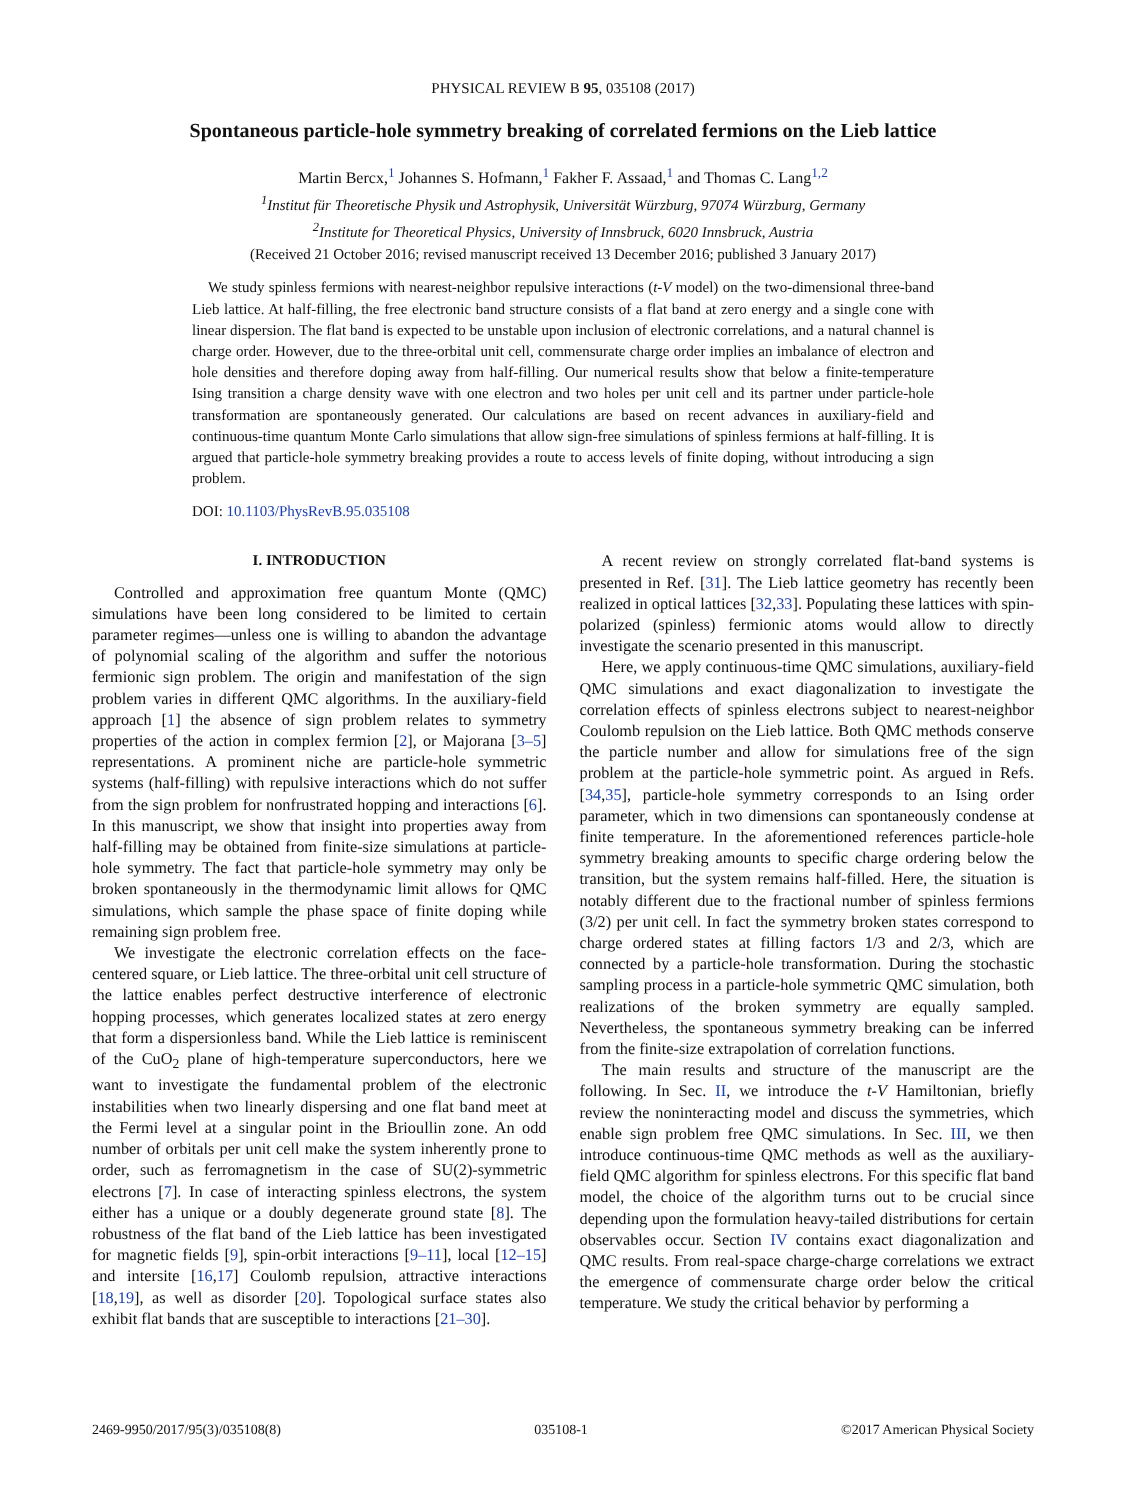PHYSICAL REVIEW B 95, 035108 (2017)
Spontaneous particle-hole symmetry breaking of correlated fermions on the Lieb lattice
Martin Bercx,<sup>1</sup> Johannes S. Hofmann,<sup>1</sup> Fakher F. Assaad,<sup>1</sup> and Thomas C. Lang<sup>1,2</sup>
<sup>1</sup> Institut für Theoretische Physik und Astrophysik, Universität Würzburg, 97074 Würzburg, Germany
<sup>2</sup> Institute for Theoretical Physics, University of Innsbruck, 6020 Innsbruck, Austria
(Received 21 October 2016; revised manuscript received 13 December 2016; published 3 January 2017)
We study spinless fermions with nearest-neighbor repulsive interactions (t-V model) on the two-dimensional three-band Lieb lattice. At half-filling, the free electronic band structure consists of a flat band at zero energy and a single cone with linear dispersion. The flat band is expected to be unstable upon inclusion of electronic correlations, and a natural channel is charge order. However, due to the three-orbital unit cell, commensurate charge order implies an imbalance of electron and hole densities and therefore doping away from half-filling. Our numerical results show that below a finite-temperature Ising transition a charge density wave with one electron and two holes per unit cell and its partner under particle-hole transformation are spontaneously generated. Our calculations are based on recent advances in auxiliary-field and continuous-time quantum Monte Carlo simulations that allow sign-free simulations of spinless fermions at half-filling. It is argued that particle-hole symmetry breaking provides a route to access levels of finite doping, without introducing a sign problem.
DOI: 10.1103/PhysRevB.95.035108
I. INTRODUCTION
Controlled and approximation free quantum Monte (QMC) simulations have been long considered to be limited to certain parameter regimes—unless one is willing to abandon the advantage of polynomial scaling of the algorithm and suffer the notorious fermionic sign problem. The origin and manifestation of the sign problem varies in different QMC algorithms. In the auxiliary-field approach [1] the absence of sign problem relates to symmetry properties of the action in complex fermion [2], or Majorana [3–5] representations. A prominent niche are particle-hole symmetric systems (half-filling) with repulsive interactions which do not suffer from the sign problem for nonfrustrated hopping and interactions [6]. In this manuscript, we show that insight into properties away from half-filling may be obtained from finite-size simulations at particle-hole symmetry. The fact that particle-hole symmetry may only be broken spontaneously in the thermodynamic limit allows for QMC simulations, which sample the phase space of finite doping while remaining sign problem free.
We investigate the electronic correlation effects on the face-centered square, or Lieb lattice. The three-orbital unit cell structure of the lattice enables perfect destructive interference of electronic hopping processes, which generates localized states at zero energy that form a dispersionless band. While the Lieb lattice is reminiscent of the CuO<sub>2</sub> plane of high-temperature superconductors, here we want to investigate the fundamental problem of the electronic instabilities when two linearly dispersing and one flat band meet at the Fermi level at a singular point in the Brioullin zone. An odd number of orbitals per unit cell make the system inherently prone to order, such as ferromagnetism in the case of SU(2)-symmetric electrons [7]. In case of interacting spinless electrons, the system either has a unique or a doubly degenerate ground state [8]. The robustness of the flat band of the Lieb lattice has been investigated for magnetic fields [9], spin-orbit interactions [9–11], local [12–15] and intersite [16,17] Coulomb repulsion, attractive interactions [18,19], as well as disorder [20]. Topological surface states also exhibit flat bands that are susceptible to interactions [21–30].
A recent review on strongly correlated flat-band systems is presented in Ref. [31]. The Lieb lattice geometry has recently been realized in optical lattices [32,33]. Populating these lattices with spin-polarized (spinless) fermionic atoms would allow to directly investigate the scenario presented in this manuscript.
Here, we apply continuous-time QMC simulations, auxiliary-field QMC simulations and exact diagonalization to investigate the correlation effects of spinless electrons subject to nearest-neighbor Coulomb repulsion on the Lieb lattice. Both QMC methods conserve the particle number and allow for simulations free of the sign problem at the particle-hole symmetric point. As argued in Refs. [34,35], particle-hole symmetry corresponds to an Ising order parameter, which in two dimensions can spontaneously condense at finite temperature. In the aforementioned references particle-hole symmetry breaking amounts to specific charge ordering below the transition, but the system remains half-filled. Here, the situation is notably different due to the fractional number of spinless fermions (3/2) per unit cell. In fact the symmetry broken states correspond to charge ordered states at filling factors 1/3 and 2/3, which are connected by a particle-hole transformation. During the stochastic sampling process in a particle-hole symmetric QMC simulation, both realizations of the broken symmetry are equally sampled. Nevertheless, the spontaneous symmetry breaking can be inferred from the finite-size extrapolation of correlation functions.
The main results and structure of the manuscript are the following. In Sec. II, we introduce the t-V Hamiltonian, briefly review the noninteracting model and discuss the symmetries, which enable sign problem free QMC simulations. In Sec. III, we then introduce continuous-time QMC methods as well as the auxiliary-field QMC algorithm for spinless electrons. For this specific flat band model, the choice of the algorithm turns out to be crucial since depending upon the formulation heavy-tailed distributions for certain observables occur. Section IV contains exact diagonalization and QMC results. From real-space charge-charge correlations we extract the emergence of commensurate charge order below the critical temperature. We study the critical behavior by performing a
2469-9950/2017/95(3)/035108(8) 035108-1 ©2017 American Physical Society